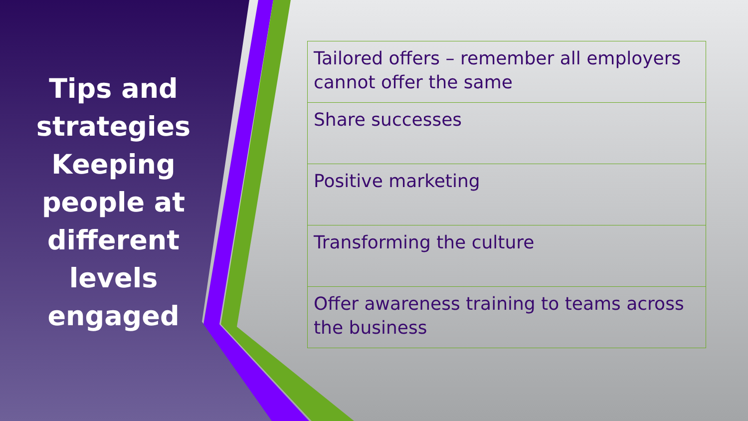Tips and strategies Keeping people at different levels engaged
Tailored offers – remember all employers cannot offer the same
Share successes
Positive marketing
Transforming the culture
Offer awareness training to teams across the business